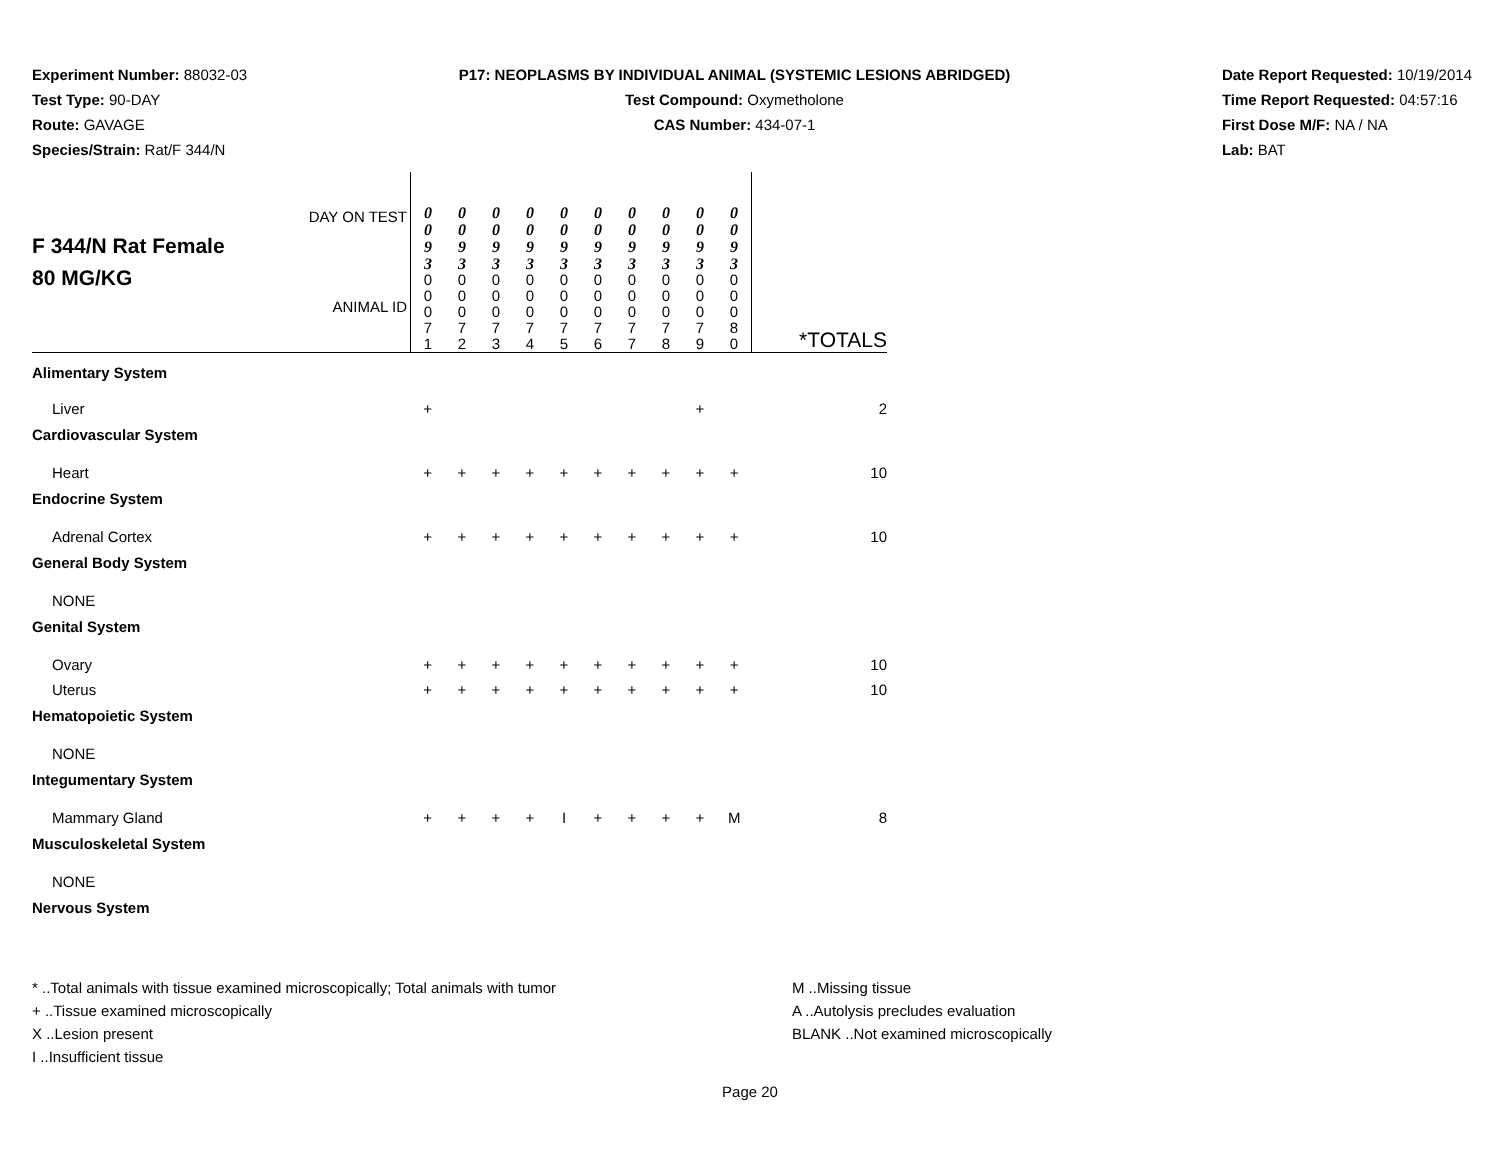Experiment Number: 88032-03
Test Type: 90-DAY
Route: GAVAGE
Species/Strain: Rat/F 344/N
P17: NEOPLASMS BY INDIVIDUAL ANIMAL (SYSTEMIC LESIONS ABRIDGED)
Test Compound: Oxymetholone
CAS Number: 434-07-1
Date Report Requested: 10/19/2014
Time Report Requested: 04:57:16
First Dose M/F: NA / NA
Lab: BAT
| F 344/N Rat Female 80 MG/KG | DAY ON TEST ANIMAL ID | 0 0 9 3 0 0 0 7 1 | 0 0 9 3 0 0 0 7 2 | 0 0 9 3 0 0 0 7 3 | 0 0 9 3 0 0 0 7 4 | 0 0 9 3 0 0 0 7 5 | 0 0 9 3 0 0 0 7 6 | 0 0 9 3 0 0 0 7 7 | 0 0 9 3 0 0 0 7 8 | 0 0 9 3 0 0 0 7 9 | 0 0 9 3 0 0 0 8 0 | *TOTALS |
| Alimentary System | | | | | | | | | | | | |
| Liver | | + | | | | | | | | + | | 2 |
| Cardiovascular System | | | | | | | | | | | | |
| Heart | | + | + | + | + | + | + | + | + | + | + | 10 |
| Endocrine System | | | | | | | | | | | | |
| Adrenal Cortex | | + | + | + | + | + | + | + | + | + | + | 10 |
| General Body System | | | | | | | | | | | | |
| NONE | | | | | | | | | | | | |
| Genital System | | | | | | | | | | | | |
| Ovary | | + | + | + | + | + | + | + | + | + | + | 10 |
| Uterus | | + | + | + | + | + | + | + | + | + | + | 10 |
| Hematopoietic System | | | | | | | | | | | | |
| NONE | | | | | | | | | | | | |
| Integumentary System | | | | | | | | | | | | |
| Mammary Gland | | + | + | + | + | I | + | + | + | + | M | 8 |
| Musculoskeletal System | | | | | | | | | | | | |
| NONE | | | | | | | | | | | | |
| Nervous System | | | | | | | | | | | | |
* ..Total animals with tissue examined microscopically; Total animals with tumor
+ ..Tissue examined microscopically
X ..Lesion present
I ..Insufficient tissue
M ..Missing tissue
A ..Autolysis precludes evaluation
BLANK ..Not examined microscopically
Page 20